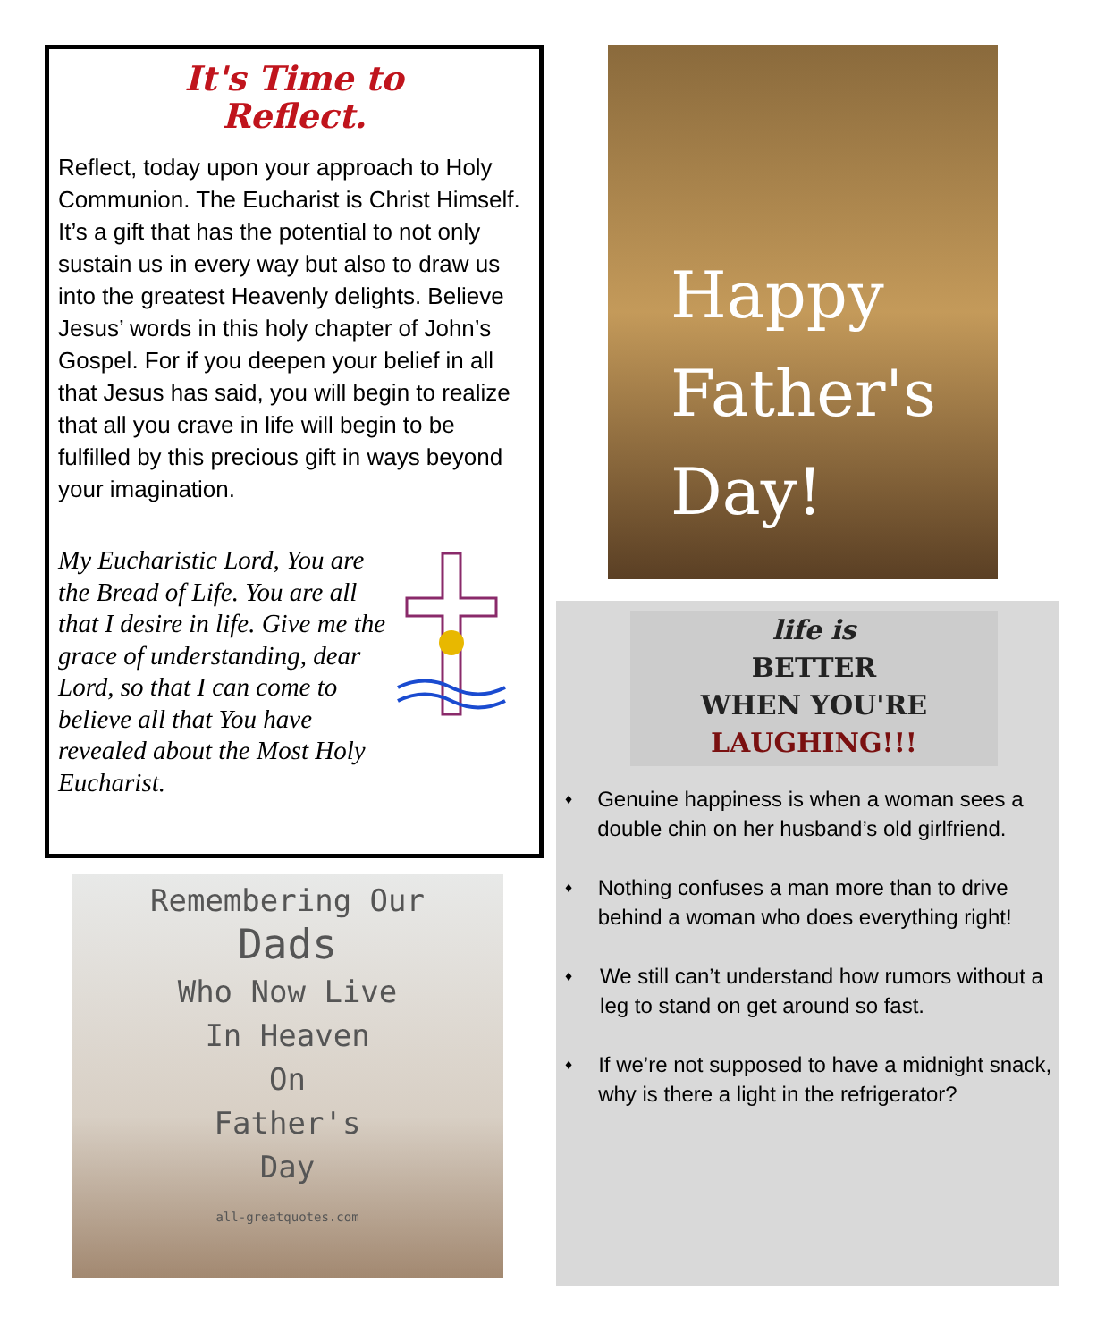It's Time to
Reflect.
Reflect, today upon your approach to Holy Communion. The Eucharist is Christ Himself. It’s a gift that has the potential to not only sustain us in every way but also to draw us into the greatest Heavenly delights. Believe Jesus’ words in this holy chapter of John’s Gospel. For if you deepen your belief in all that Jesus has said, you will begin to realize that all you crave in life will begin to be fulfilled by this precious gift in ways beyond your imagination.
My Eucharistic Lord, You are the Bread of Life. You are all that I desire in life. Give me the grace of understanding, dear Lord, so that I can come to believe all that You have revealed about the Most Holy Eucharist.
Remembering Our
Dads
Who Now Live
In Heaven
On
Father's
Day
all-greatquotes.com
Happy
Father's
Day!
life is
BETTER
WHEN YOU'RE
LAUGHING!!!
♦
Genuine happiness is when a woman sees a double chin on her husband’s old girlfriend.
♦
Nothing confuses a man more than to drive behind a woman who does everything right!
♦
We still can’t understand how rumors without a leg to stand on get around so fast.
♦
If we’re not supposed to have a midnight snack, why is there a light in the refrigerator?